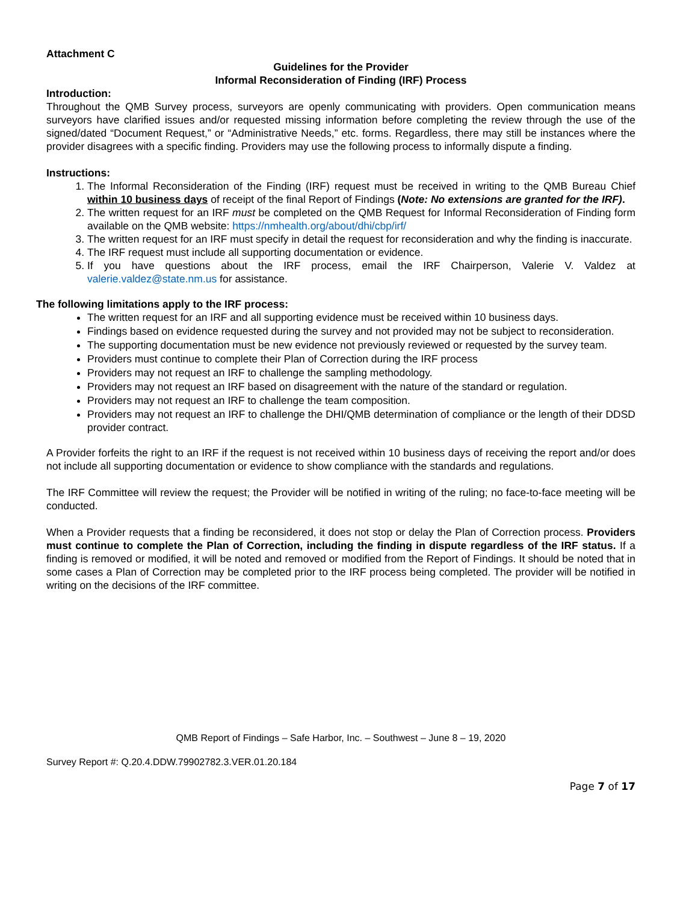Attachment C
Guidelines for the Provider
Informal Reconsideration of Finding (IRF) Process
Introduction:
Throughout the QMB Survey process, surveyors are openly communicating with providers. Open communication means surveyors have clarified issues and/or requested missing information before completing the review through the use of the signed/dated “Document Request,” or “Administrative Needs,” etc. forms. Regardless, there may still be instances where the provider disagrees with a specific finding. Providers may use the following process to informally dispute a finding.
Instructions:
1. The Informal Reconsideration of the Finding (IRF) request must be received in writing to the QMB Bureau Chief within 10 business days of receipt of the final Report of Findings (Note: No extensions are granted for the IRF).
2. The written request for an IRF must be completed on the QMB Request for Informal Reconsideration of Finding form available on the QMB website: https://nmhealth.org/about/dhi/cbp/irf/
3. The written request for an IRF must specify in detail the request for reconsideration and why the finding is inaccurate.
4. The IRF request must include all supporting documentation or evidence.
5. If you have questions about the IRF process, email the IRF Chairperson, Valerie V. Valdez at valerie.valdez@state.nm.us for assistance.
The following limitations apply to the IRF process:
The written request for an IRF and all supporting evidence must be received within 10 business days.
Findings based on evidence requested during the survey and not provided may not be subject to reconsideration.
The supporting documentation must be new evidence not previously reviewed or requested by the survey team.
Providers must continue to complete their Plan of Correction during the IRF process
Providers may not request an IRF to challenge the sampling methodology.
Providers may not request an IRF based on disagreement with the nature of the standard or regulation.
Providers may not request an IRF to challenge the team composition.
Providers may not request an IRF to challenge the DHI/QMB determination of compliance or the length of their DDSD provider contract.
A Provider forfeits the right to an IRF if the request is not received within 10 business days of receiving the report and/or does not include all supporting documentation or evidence to show compliance with the standards and regulations.
The IRF Committee will review the request; the Provider will be notified in writing of the ruling; no face-to-face meeting will be conducted.
When a Provider requests that a finding be reconsidered, it does not stop or delay the Plan of Correction process. Providers must continue to complete the Plan of Correction, including the finding in dispute regardless of the IRF status. If a finding is removed or modified, it will be noted and removed or modified from the Report of Findings. It should be noted that in some cases a Plan of Correction may be completed prior to the IRF process being completed. The provider will be notified in writing on the decisions of the IRF committee.
QMB Report of Findings – Safe Harbor, Inc. – Southwest – June 8 – 19, 2020
Survey Report #: Q.20.4.DDW.79902782.3.VER.01.20.184
Page 7 of 17